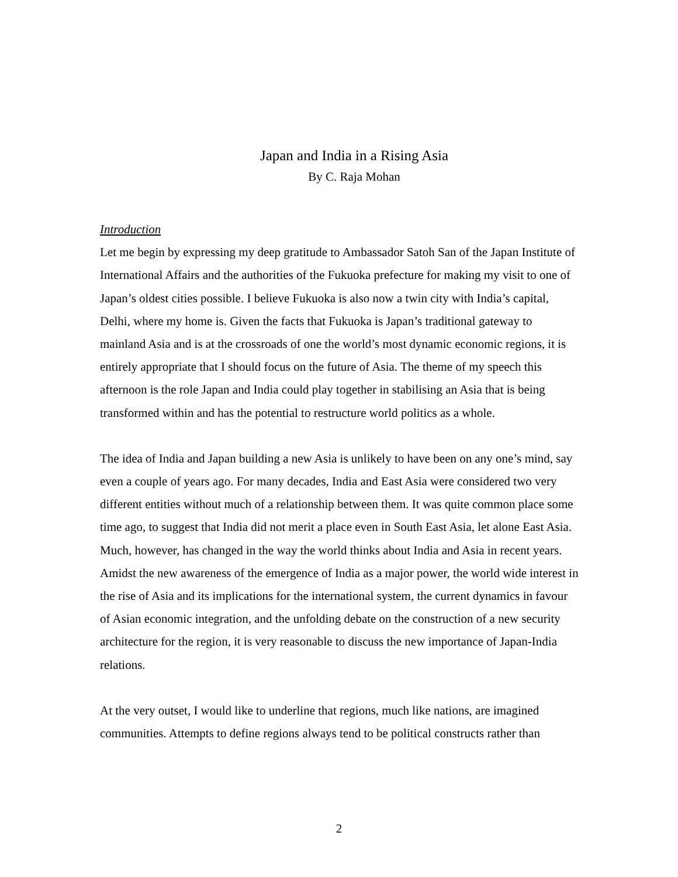Japan and India in a Rising Asia
By C. Raja Mohan
Introduction
Let me begin by expressing my deep gratitude to Ambassador Satoh San of the Japan Institute of International Affairs and the authorities of the Fukuoka prefecture for making my visit to one of Japan’s oldest cities possible. I believe Fukuoka is also now a twin city with India’s capital, Delhi, where my home is. Given the facts that Fukuoka is Japan’s traditional gateway to mainland Asia and is at the crossroads of one the world’s most dynamic economic regions, it is entirely appropriate that I should focus on the future of Asia. The theme of my speech this afternoon is the role Japan and India could play together in stabilising an Asia that is being transformed within and has the potential to restructure world politics as a whole.
The idea of India and Japan building a new Asia is unlikely to have been on any one’s mind, say even a couple of years ago. For many decades, India and East Asia were considered two very different entities without much of a relationship between them. It was quite common place some time ago, to suggest that India did not merit a place even in South East Asia, let alone East Asia. Much, however, has changed in the way the world thinks about India and Asia in recent years. Amidst the new awareness of the emergence of India as a major power, the world wide interest in the rise of Asia and its implications for the international system, the current dynamics in favour of Asian economic integration, and the unfolding debate on the construction of a new security architecture for the region, it is very reasonable to discuss the new importance of Japan-India relations.
At the very outset, I would like to underline that regions, much like nations, are imagined communities. Attempts to define regions always tend to be political constructs rather than
2